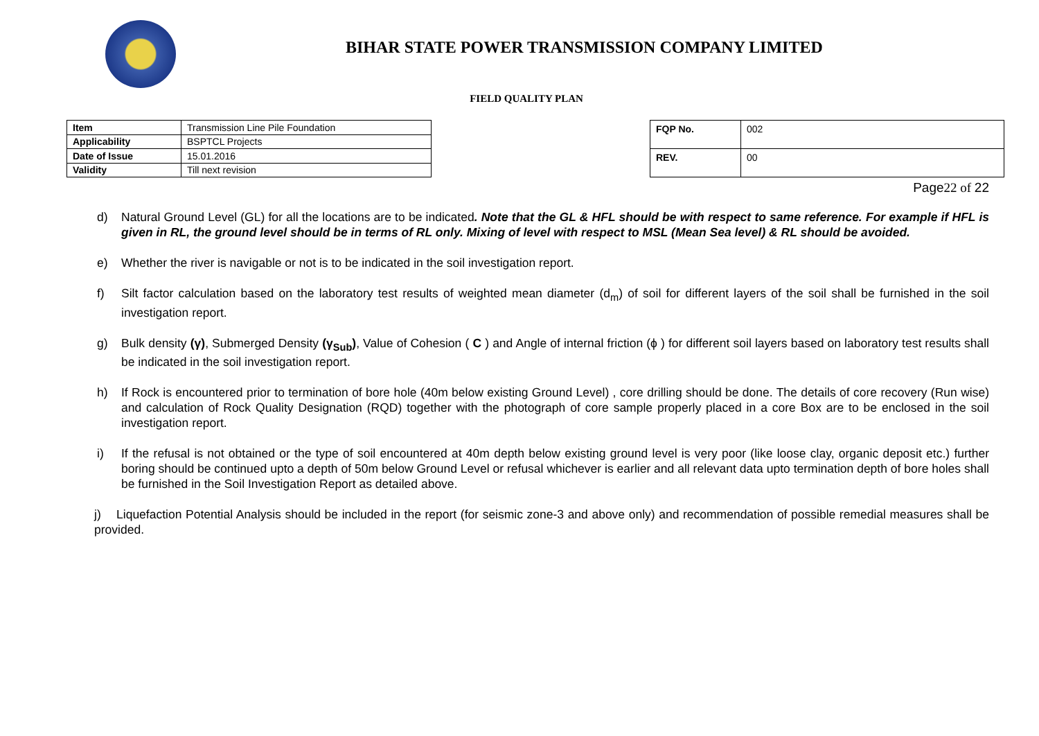BIHAR STATE POWER TRANSMISSION COMPANY LIMITED
FIELD QUALITY PLAN
| Item | Transmission Line Pile Foundation |
| Applicability | BSPTCL Projects |
| Date of Issue | 15.01.2016 |
| Validity | Till next revision |
| FQP No. | 002 |
| REV. | 00 |
Page22 of 22
d) Natural Ground Level (GL) for all the locations are to be indicated. Note that the GL & HFL should be with respect to same reference. For example if HFL is given in RL, the ground level should be in terms of RL only. Mixing of level with respect to MSL (Mean Sea level) & RL should be avoided.
e) Whether the river is navigable or not is to be indicated in the soil investigation report.
f) Silt factor calculation based on the laboratory test results of weighted mean diameter (d<sub>m</sub>) of soil for different layers of the soil shall be furnished in the soil investigation report.
g) Bulk density (γ), Submerged Density (γ<sub>Sub</sub>), Value of Cohesion ( C ) and Angle of internal friction (ϕ ) for different soil layers based on laboratory test results shall be indicated in the soil investigation report.
h) If Rock is encountered prior to termination of bore hole (40m below existing Ground Level) , core drilling should be done. The details of core recovery (Run wise) and calculation of Rock Quality Designation (RQD) together with the photograph of core sample properly placed in a core Box are to be enclosed in the soil investigation report.
i) If the refusal is not obtained or the type of soil encountered at 40m depth below existing ground level is very poor (like loose clay, organic deposit etc.) further boring should be continued upto a depth of 50m below Ground Level or refusal whichever is earlier and all relevant data upto termination depth of bore holes shall be furnished in the Soil Investigation Report as detailed above.
j) Liquefaction Potential Analysis should be included in the report (for seismic zone-3 and above only) and recommendation of possible remedial measures shall be provided.